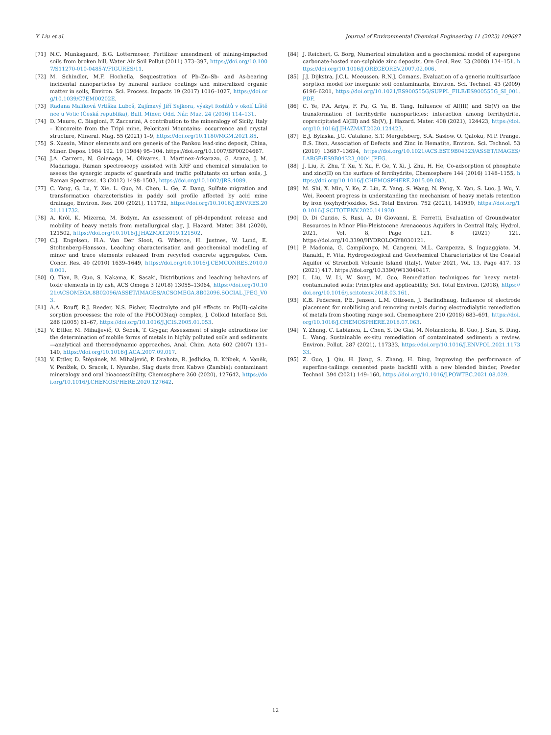Y. Liu et al. Journal of Environmental Chemical Engineering 11 (2023) 109687
[71] N.C. Munksgaard, B.G. Lottermoser, Fertilizer amendment of mining-impacted soils from broken hill, Water Air Soil Pollut (2011) 373–397, https://doi.org/10.1007/S11270-010-0485-Y/FIGURES/11.
[72] M. Schindler, M.F. Hochella, Sequestration of Pb–Zn–Sb- and As-bearing incidental nanoparticles by mineral surface coatings and mineralized organic matter in soils, Environ. Sci. Process. Impacts 19 (2017) 1016–1027, https://doi.org/10.1039/C7EM00202E.
[73] Radana Malíková Vrtiška Luboš, Zajímavý Jiří Sejkora, výskyt fosfátů v okolí Líštěnce u Votic (Česká republika), Bull. Miner. Odd. Nár. Muz. 24 (2016) 114–131.
[74] D. Mauro, C. Biagioni, F. Zaccarini, A contribution to the mineralogy of Sicily, Italy – Kintoreite from the Tripi mine, Peloritani Mountains: occurrence and crystal structure, Mineral. Mag. 55 (2021) 1–9, https://doi.org/10.1180/MGM.2021.85.
[75] S. Xuexin, Minor elements and ore genesis of the Fankou lead-zinc deposit, China, Miner. Depos. 1984 192. 19 (1984) 95–104. https://doi.org/10.1007/BF00204667.
[76] J.A. Carrero, N. Goienaga, M. Olivares, I. Martinez-Arkarazo, G. Arana, J. M. Madariaga, Raman spectroscopy assisted with XRF and chemical simulation to assess the synergic impacts of guardrails and traffic pollutants on urban soils, J. Raman Spectrosc. 43 (2012) 1498–1503, https://doi.org/10.1002/JRS.4089.
[77] C. Yang, G. Lu, Y. Xie, L. Guo, M. Chen, L. Ge, Z. Dang, Sulfate migration and transformation characteristics in paddy soil profile affected by acid mine drainage, Environ. Res. 200 (2021), 111732, https://doi.org/10.1016/J.ENVRES.2021.111732.
[78] A. Król, K. Mizerna, M. Bożym, An assessment of pH-dependent release and mobility of heavy metals from metallurgical slag, J. Hazard. Mater. 384 (2020), 121502, https://doi.org/10.1016/J.JHAZMAT.2019.121502.
[79] C.J. Engelsen, H.A. Van Der Sloot, G. Wibetoe, H. Justnes, W. Lund, E. Stoltenberg-Hansson, Leaching characterisation and geochemical modelling of minor and trace elements released from recycled concrete aggregates, Cem. Concr. Res. 40 (2010) 1639–1649, https://doi.org/10.1016/J.CEMCONRES.2010.08.001.
[80] Q. Tian, B. Guo, S. Nakama, K. Sasaki, Distributions and leaching behaviors of toxic elements in fly ash, ACS Omega 3 (2018) 13055–13064, https://doi.org/10.1021/ACSOMEGA.8B02096/ASSET/IMAGES/ACSOMEGA.8B02096.SOCIAL.JPEG_V03.
[81] A.A. Rouff, R.J. Reeder, N.S. Fisher, Electrolyte and pH effects on Pb(II)–calcite sorption processes: the role of the PbCO03(aq) complex, J. Colloid Interface Sci. 286 (2005) 61–67, https://doi.org/10.1016/J.JCIS.2005.01.053.
[82] V. Ettler, M. Mihaljevič, O. Šebek, T. Grygar, Assessment of single extractions for the determination of mobile forms of metals in highly polluted soils and sediments—analytical and thermodynamic approaches, Anal. Chim. Acta 602 (2007) 131–140, https://doi.org/10.1016/J.ACA.2007.09.017.
[83] V. Ettler, D. Štěpánek, M. Mihaljevič, P. Drahota, R. Jedlicka, B. Kříbek, A. Vaněk, V. Penížek, O. Sracek, I. Nyambe, Slag dusts from Kabwe (Zambia): contaminant mineralogy and oral bioaccessibility, Chemosphere 260 (2020), 127642, https://doi.org/10.1016/J.CHEMOSPHERE.2020.127642.
[84] J. Reichert, G. Borg, Numerical simulation and a geochemical model of supergene carbonate-hosted non-sulphide zinc deposits, Ore Geol. Rev. 33 (2008) 134–151, https://doi.org/10.1016/J.OREGEOREV.2007.02.006.
[85] J.J. Dijkstra, J.C.L. Meeussen, R.N.J. Comans, Evaluation of a generic multisurface sorption model for inorganic soil contaminants, Environ. Sci. Technol. 43 (2009) 6196–6201, https://doi.org/10.1021/ES900555G/SUPPL_FILE/ES900555G_SI_001.PDF.
[86] C. Ye, P.A. Ariya, F. Fu, G. Yu, B. Tang, Influence of Al(III) and Sb(V) on the transformation of ferrihydrite nanoparticles: interaction among ferrihydrite, coprecipitated Al(III) and Sb(V), J. Hazard. Mater. 408 (2021), 124423, https://doi.org/10.1016/J.JHAZMAT.2020.124423.
[87] E.J. Bylaska, J.G. Catalano, S.T. Mergelsberg, S.A. Saslow, O. Qafoku, M.P. Prange, E.S. Ilton, Association of Defects and Zinc in Hematite, Environ. Sci. Technol. 53 (2019) 13687–13694, https://doi.org/10.1021/ACS.EST.9B04323/ASSET/IMAGES/LARGE/ES9B04323_0004.JPEG.
[88] J. Liu, R. Zhu, T. Xu, Y. Xu, F. Ge, Y. Xi, J. Zhu, H. He, Co-adsorption of phosphate and zinc(II) on the surface of ferrihydrite, Chemosphere 144 (2016) 1148–1155, https://doi.org/10.1016/J.CHEMOSPHERE.2015.09.083.
[89] M. Shi, X. Min, Y. Ke, Z. Lin, Z. Yang, S. Wang, N. Peng, X. Yan, S. Luo, J. Wu, Y. Wei, Recent progress in understanding the mechanism of heavy metals retention by iron (oxyhydr)oxides, Sci. Total Environ. 752 (2021), 141930, https://doi.org/10.1016/J.SCITOTENV.2020.141930.
[90] D. Di Curzio, S. Rusi, A. Di Giovanni, E. Ferretti, Evaluation of Groundwater Resources in Minor Plio-Pleistocene Arenaceous Aquifers in Central Italy, Hydrol. 2021, Vol. 8, Page 121. 8 (2021) 121. https://doi.org/10.3390/HYDROLOGY8030121.
[91] P. Madonia, G. Campilongo, M. Cangemi, M.L. Carapezza, S. Inguaggiato, M. Ranaldi, F. Vita, Hydrogeological and Geochemical Characteristics of the Coastal Aquifer of Stromboli Volcanic Island (Italy), Water 2021, Vol. 13, Page 417. 13 (2021) 417. https://doi.org/10.3390/W13040417.
[92] L. Liu, W. Li, W. Song, M. Guo, Remediation techniques for heavy metal-contaminated soils: Principles and applicability, Sci. Total Environ. (2018), https://doi.org/10.1016/j.scitotenv.2018.03.161.
[93] K.B. Pedersen, P.E. Jensen, L.M. Ottosen, J. Barlindhaug, Influence of electrode placement for mobilising and removing metals during electrodialytic remediation of metals from shooting range soil, Chemosphere 210 (2018) 683–691, https://doi.org/10.1016/J.CHEMOSPHERE.2018.07.063.
[94] Y. Zhang, C. Labianca, L. Chen, S. De Gisi, M. Notarnicola, B. Guo, J. Sun, S. Ding, L. Wang, Sustainable ex-situ remediation of contaminated sediment: a review, Environ. Pollut. 287 (2021), 117333, https://doi.org/10.1016/J.ENVPOL.2021.117333.
[95] Z. Guo, J. Qiu, H. Jiang, S. Zhang, H. Ding, Improving the performance of superfine-tailings cemented paste backfill with a new blended binder, Powder Technol. 394 (2021) 149–160, https://doi.org/10.1016/J.POWTEC.2021.08.029.
12